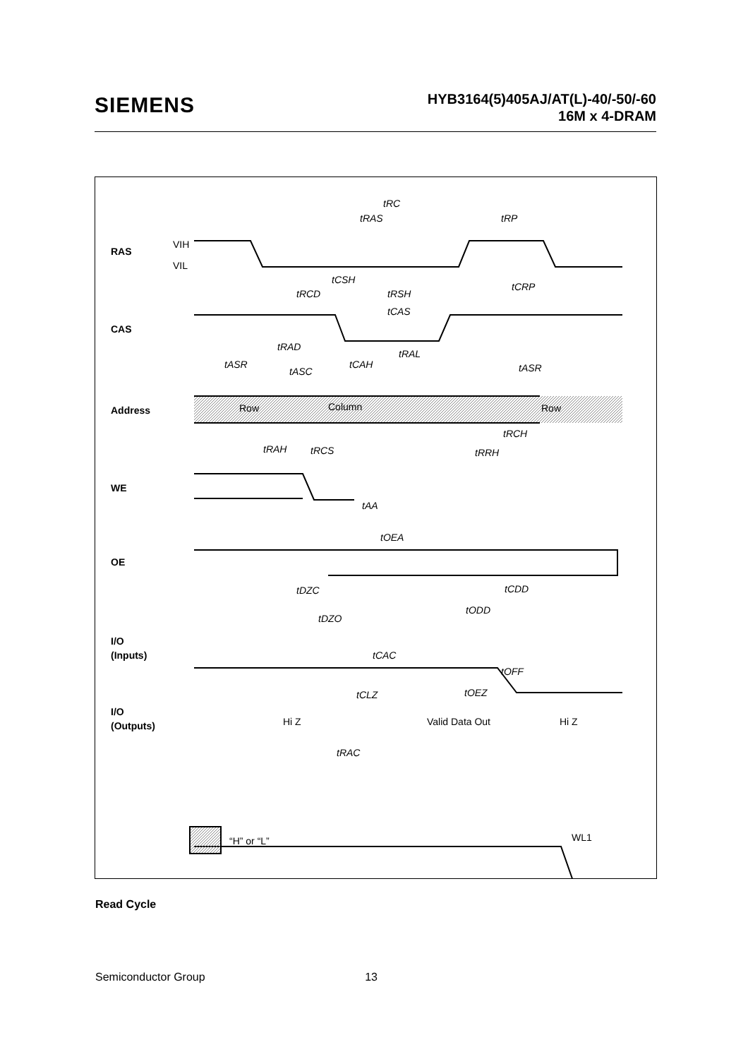SIEMENS
HYB3164(5)405AJ/AT(L)-40/-50/-60
16M x 4-DRAM
RAS
CAS
Address
WE
OE
I/O
(Inputs)
I/O
(Outputs)
VIH
VIL
Row
Column
Row
Hi Z
Valid Data Out
Hi Z
tRC
tRAS
tRP
tCSH
tRCD
tRSH
tCRP
tCAS
tRAD
tRAL
tASR
tASC
tCAH
tASR
tRCH
tRAH
tRCS
tRRH
tAA
tOEA
tDZC
tCDD
tODD
tDZO
tCAC
tOFF
tCLZ
tOEZ
tRAC
“H” or “L”
WL1
Read Cycle
Semiconductor Group 13